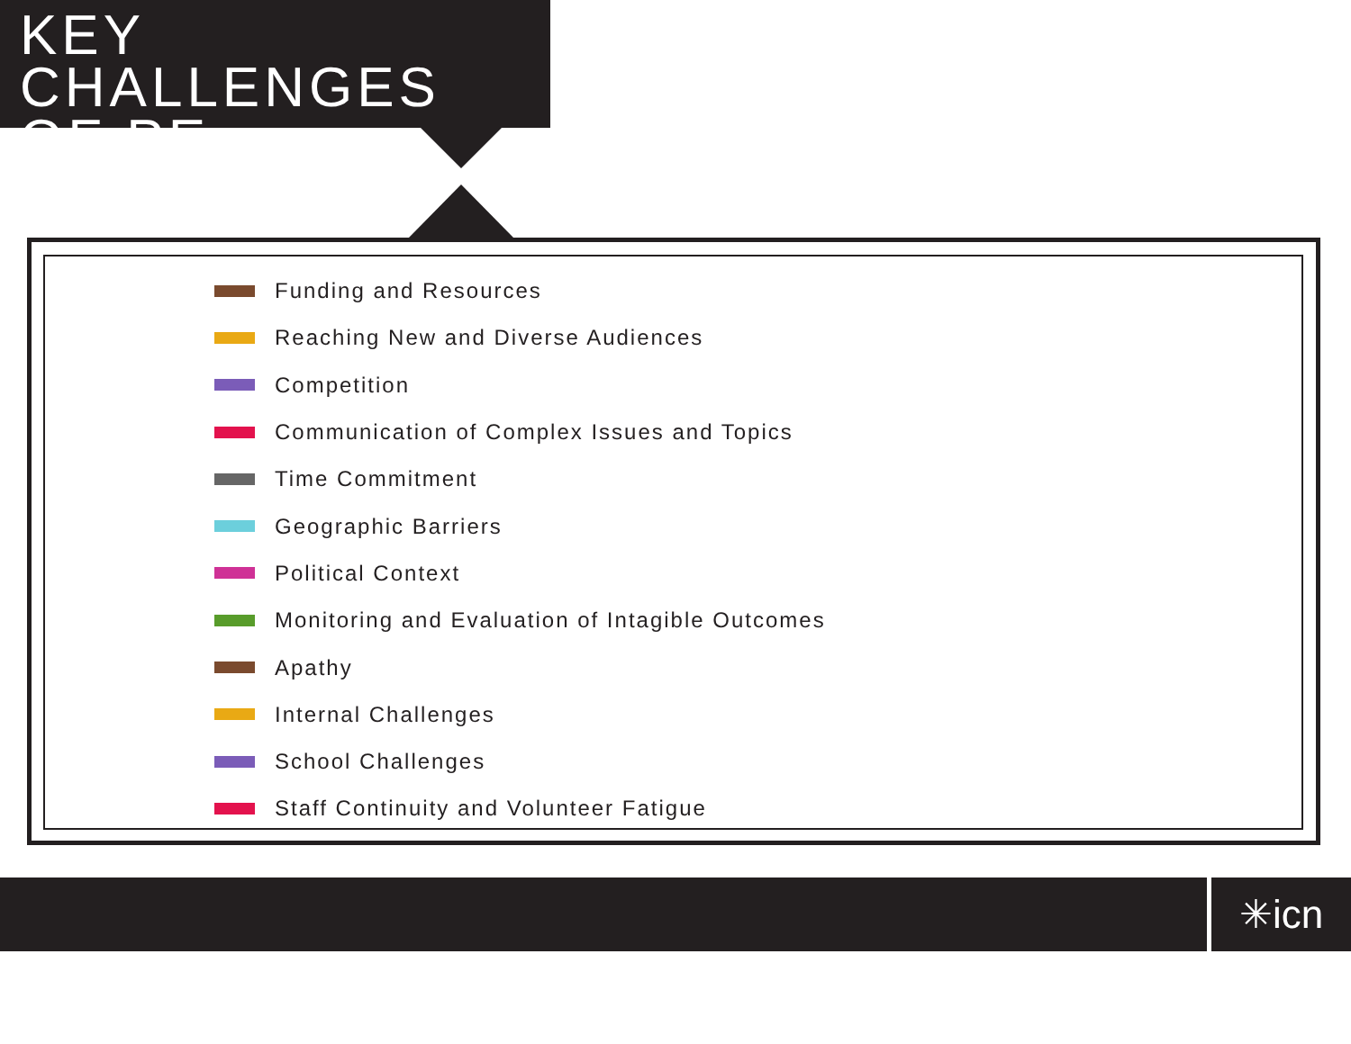KEY CHALLENGES
OF PE
Funding and Resources
Reaching New and Diverse Audiences
Competition
Communication of Complex Issues and Topics
Time Commitment
Geographic Barriers
Political Context
Monitoring and Evaluation of Intagible Outcomes
Apathy
Internal Challenges
School Challenges
Staff Continuity and Volunteer Fatigue
✳icn